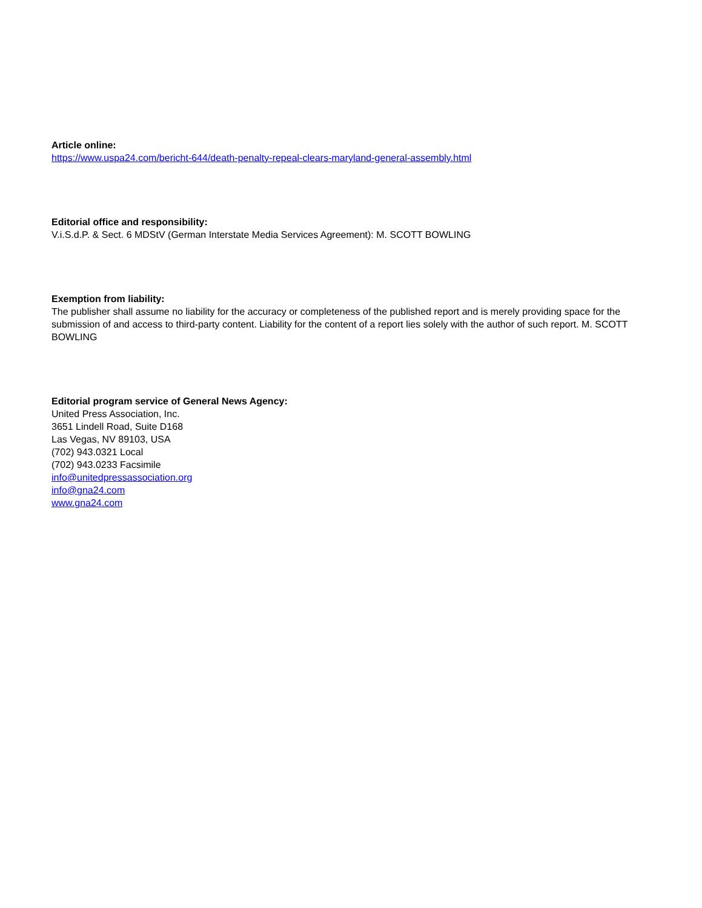Article online:
https://www.uspa24.com/bericht-644/death-penalty-repeal-clears-maryland-general-assembly.html
Editorial office and responsibility:
V.i.S.d.P. & Sect. 6 MDStV (German Interstate Media Services Agreement): M. SCOTT BOWLING
Exemption from liability:
The publisher shall assume no liability for the accuracy or completeness of the published report and is merely providing space for the submission of and access to third-party content. Liability for the content of a report lies solely with the author of such report. M. SCOTT BOWLING
Editorial program service of General News Agency:
United Press Association, Inc.
3651 Lindell Road, Suite D168
Las Vegas, NV 89103, USA
(702) 943.0321 Local
(702) 943.0233 Facsimile
info@unitedpressassociation.org
info@gna24.com
www.gna24.com